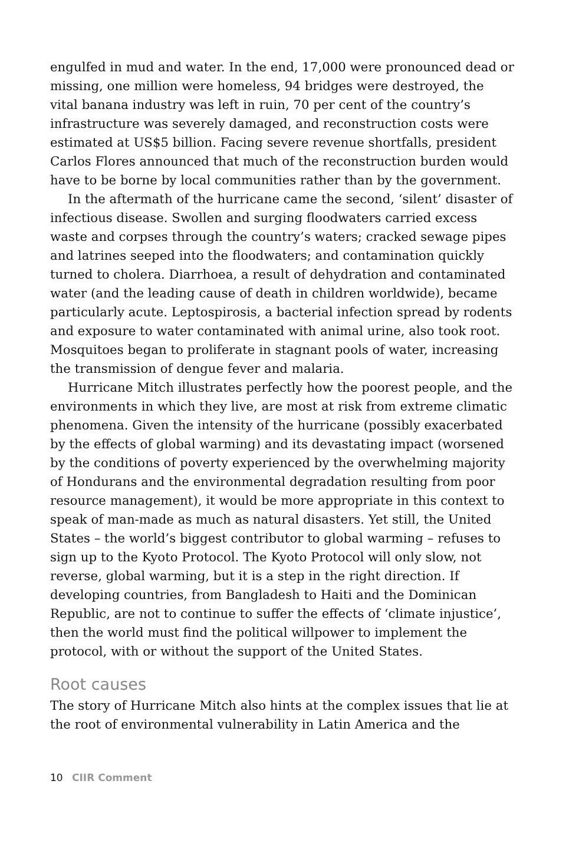engulfed in mud and water. In the end, 17,000 were pronounced dead or missing, one million were homeless, 94 bridges were destroyed, the vital banana industry was left in ruin, 70 per cent of the country’s infrastructure was severely damaged, and reconstruction costs were estimated at US$5 billion. Facing severe revenue shortfalls, president Carlos Flores announced that much of the reconstruction burden would have to be borne by local communities rather than by the government.
In the aftermath of the hurricane came the second, ‘silent’ disaster of infectious disease. Swollen and surging floodwaters carried excess waste and corpses through the country’s waters; cracked sewage pipes and latrines seeped into the floodwaters; and contamination quickly turned to cholera. Diarrhoea, a result of dehydration and contaminated water (and the leading cause of death in children worldwide), became particularly acute. Leptospirosis, a bacterial infection spread by rodents and exposure to water contaminated with animal urine, also took root. Mosquitoes began to proliferate in stagnant pools of water, increasing the transmission of dengue fever and malaria.
Hurricane Mitch illustrates perfectly how the poorest people, and the environments in which they live, are most at risk from extreme climatic phenomena. Given the intensity of the hurricane (possibly exacerbated by the effects of global warming) and its devastating impact (worsened by the conditions of poverty experienced by the overwhelming majority of Hondurans and the environmental degradation resulting from poor resource management), it would be more appropriate in this context to speak of man-made as much as natural disasters. Yet still, the United States – the world’s biggest contributor to global warming – refuses to sign up to the Kyoto Protocol. The Kyoto Protocol will only slow, not reverse, global warming, but it is a step in the right direction. If developing countries, from Bangladesh to Haiti and the Dominican Republic, are not to continue to suffer the effects of ‘climate injustice’, then the world must find the political willpower to implement the protocol, with or without the support of the United States.
Root causes
The story of Hurricane Mitch also hints at the complex issues that lie at the root of environmental vulnerability in Latin America and the
10 CIIR Comment